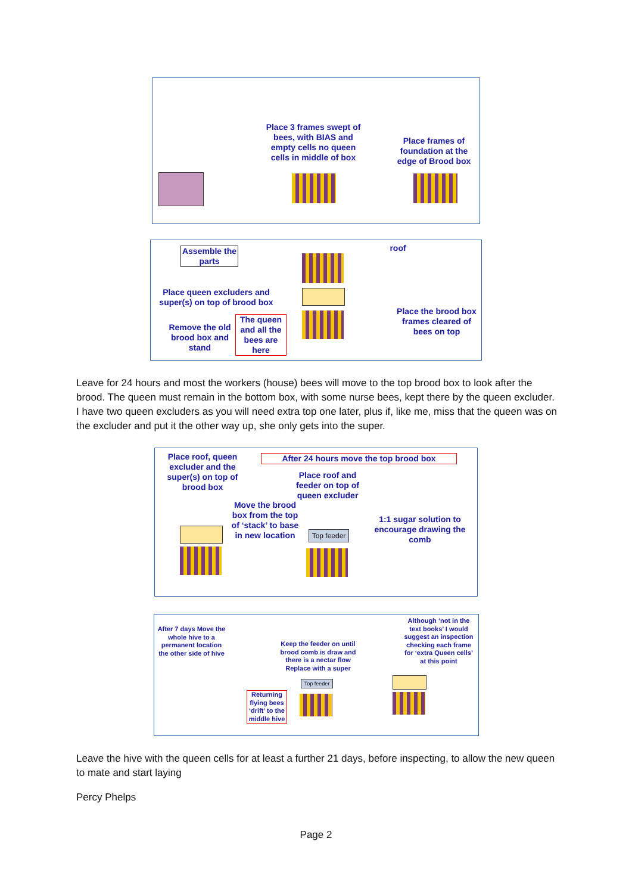Place 3 frames swept of bees, with BIAS and empty cells no queen cells in middle of box
Place frames of foundation at the edge of Brood box
Assemble the parts
Place queen excluders and super(s) on top of brood box
Remove the old brood box and stand
The queen and all the bees are here
roof
Place the brood box frames cleared of bees on top
Leave for 24 hours and most the workers (house) bees will move to the top brood box to look after the brood. The queen must remain in the bottom box, with some nurse bees, kept there by the queen excluder. I have two queen excluders as you will need extra top one later, plus if, like me, miss that the queen was on the excluder and put it the other way up, she only gets into the super.
Place roof, queen excluder and the super(s) on top of brood box
After 24 hours move the top brood box
Place roof and feeder on top of queen excluder
Move the brood box from the top of ‘stack’ to base in new location
1:1 sugar solution to encourage drawing the comb
Top feeder
After 7 days Move the whole hive to a permanent location the other side of hive
Keep the feeder on until brood comb is draw and there is a nectar flow Replace with a super
Although ‘not in the text books’ I would suggest an inspection checking each frame for ‘extra Queen cells’ at this point
Returning flying bees ‘drift’ to the middle hive
Top feeder
Leave the hive with the queen cells for at least a further 21 days, before inspecting, to allow the new queen to mate and start laying
Percy Phelps
Page 2